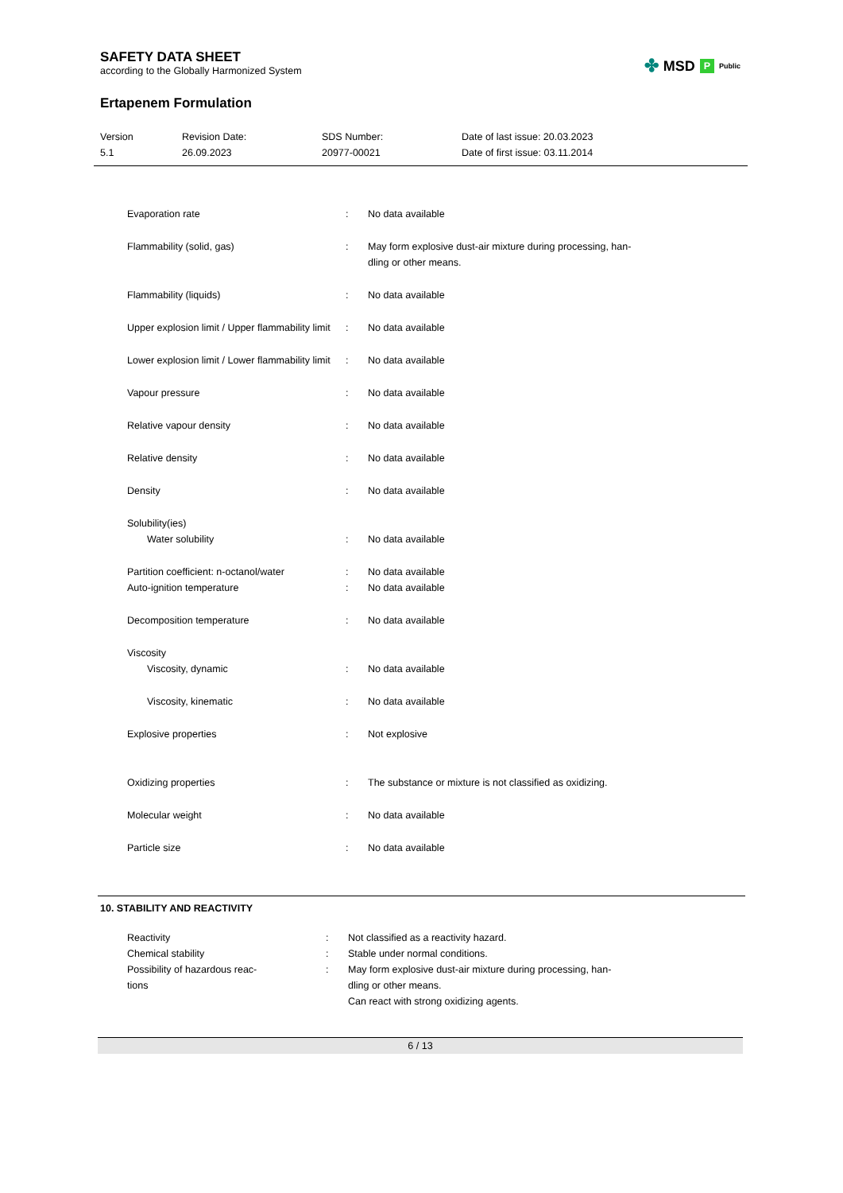SAFETY DATA SHEET
according to the Globally Harmonized System
✤ MSD P Public
Ertapenem Formulation
Version
5.1
Revision Date:
26.09.2023
SDS Number:
20977-00021
Date of last issue: 20.03.2023
Date of first issue: 03.11.2014
| Evaporation rate | : | No data available |
| Flammability (solid, gas) | : | May form explosive dust-air mixture during processing, han- dling or other means. |
| Flammability (liquids) | : | No data available |
| Upper explosion limit / Upper flammability limit | : | No data available |
| Lower explosion limit / Lower flammability limit | : | No data available |
| Vapour pressure | : | No data available |
| Relative vapour density | : | No data available |
| Relative density | : | No data available |
| Density | : | No data available |
| Solubility(ies) | | |
| Water solubility | : | No data available |
| Partition coefficient: n-octanol/water | : | No data available |
| Auto-ignition temperature | : | No data available |
| Decomposition temperature | : | No data available |
| Viscosity | | |
| Viscosity, dynamic | : | No data available |
| Viscosity, kinematic | : | No data available |
| Explosive properties | : | Not explosive |
| Oxidizing properties | : | The substance or mixture is not classified as oxidizing. |
| Molecular weight | : | No data available |
| Particle size | : | No data available |
10. STABILITY AND REACTIVITY
| Reactivity | : | Not classified as a reactivity hazard. |
| Chemical stability | : | Stable under normal conditions. |
| Possibility of hazardous reac- tions | : | May form explosive dust-air mixture during processing, han- dling or other means. Can react with strong oxidizing agents. |
6 / 13